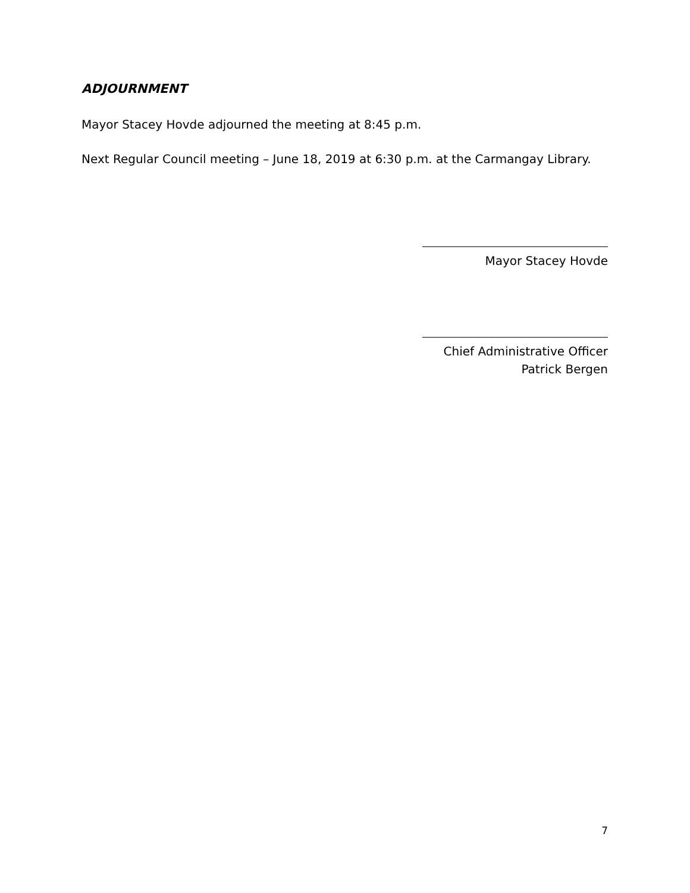ADJOURNMENT
Mayor Stacey Hovde adjourned the meeting at 8:45 p.m.
Next Regular Council meeting – June 18, 2019 at 6:30 p.m. at the Carmangay Library.
Mayor Stacey Hovde
Chief Administrative Officer
Patrick Bergen
7